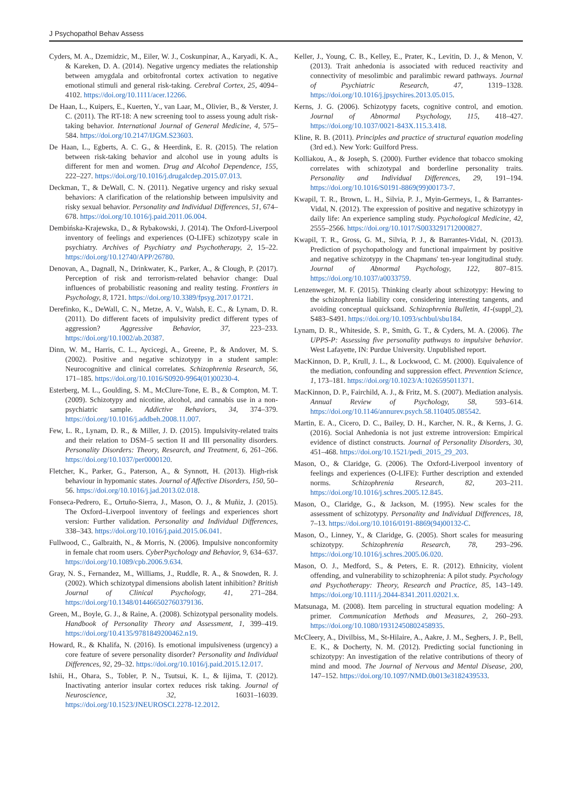J Psychopathol Behav Assess
Cyders, M. A., Dzemidzic, M., Eiler, W. J., Coskunpinar, A., Karyadi, K. A., & Kareken, D. A. (2014). Negative urgency mediates the relationship between amygdala and orbitofrontal cortex activation to negative emotional stimuli and general risk-taking. Cerebral Cortex, 25, 4094–4102. https://doi.org/10.1111/acer.12266.
De Haan, L., Kuipers, E., Kuerten, Y., van Laar, M., Olivier, B., & Verster, J. C. (2011). The RT-18: A new screening tool to assess young adult risk-taking behavior. International Journal of General Medicine, 4, 575–584. https://doi.org/10.2147/IJGM.S23603.
De Haan, L., Egberts, A. C. G., & Heerdink, E. R. (2015). The relation between risk-taking behavior and alcohol use in young adults is different for men and women. Drug and Alcohol Dependence, 155, 222–227. https://doi.org/10.1016/j.drugalcdep.2015.07.013.
Deckman, T., & DeWall, C. N. (2011). Negative urgency and risky sexual behaviors: A clarification of the relationship between impulsivity and risky sexual behavior. Personality and Individual Differences, 51, 674–678. https://doi.org/10.1016/j.paid.2011.06.004.
Dembińska-Krajewska, D., & Rybakowski, J. (2014). The Oxford-Liverpool inventory of feelings and experiences (O-LIFE) schizotypy scale in psychiatry. Archives of Psychiatry and Psychotherapy, 2, 15–22. https://doi.org/10.12740/APP/26780.
Denovan, A., Dagnall, N., Drinkwater, K., Parker, A., & Clough, P. (2017). Perception of risk and terrorism-related behavior change: Dual influences of probabilistic reasoning and reality testing. Frontiers in Psychology, 8, 1721. https://doi.org/10.3389/fpsyg.2017.01721.
Derefinko, K., DeWall, C. N., Metze, A. V., Walsh, E. C., & Lynam, D. R. (2011). Do different facets of impulsivity predict different types of aggression? Aggressive Behavior, 37, 223–233. https://doi.org/10.1002/ab.20387.
Dinn, W. M., Harris, C. L., Aycicegi, A., Greene, P., & Andover, M. S. (2002). Positive and negative schizotypy in a student sample: Neurocognitive and clinical correlates. Schizophrenia Research, 56, 171–185. https://doi.org/10.1016/S0920-9964(01)00230-4.
Esterberg, M. L., Goulding, S. M., McClure-Tone, E. B., & Compton, M. T. (2009). Schizotypy and nicotine, alcohol, and cannabis use in a non-psychiatric sample. Addictive Behaviors, 34, 374–379. https://doi.org/10.1016/j.addbeh.2008.11.007.
Few, L. R., Lynam, D. R., & Miller, J. D. (2015). Impulsivity-related traits and their relation to DSM–5 section II and III personality disorders. Personality Disorders: Theory, Research, and Treatment, 6, 261–266. https://doi.org/10.1037/per0000120.
Fletcher, K., Parker, G., Paterson, A., & Synnott, H. (2013). High-risk behaviour in hypomanic states. Journal of Affective Disorders, 150, 50–56. https://doi.org/10.1016/j.jad.2013.02.018.
Fonseca-Pedrero, E., Ortuño-Sierra, J., Mason, O. J., & Muñiz, J. (2015). The Oxford–Liverpool inventory of feelings and experiences short version: Further validation. Personality and Individual Differences, 338–343. https://doi.org/10.1016/j.paid.2015.06.041.
Fullwood, C., Galbraith, N., & Morris, N. (2006). Impulsive nonconformity in female chat room users. CyberPsychology and Behavior, 9, 634–637. https://doi.org/10.1089/cpb.2006.9.634.
Gray, N. S., Fernandez, M., Williams, J., Ruddle, R. A., & Snowden, R. J. (2002). Which schizotypal dimensions abolish latent inhibition? British Journal of Clinical Psychology, 41, 271–284. https://doi.org/10.1348/014466502760379136.
Green, M., Boyle, G. J., & Raine, A. (2008). Schizotypal personality models. Handbook of Personality Theory and Assessment, 1, 399–419. https://doi.org/10.4135/9781849200462.n19.
Howard, R., & Khalifa, N. (2016). Is emotional impulsiveness (urgency) a core feature of severe personality disorder? Personality and Individual Differences, 92, 29–32. https://doi.org/10.1016/j.paid.2015.12.017.
Ishii, H., Ohara, S., Tobler, P. N., Tsutsui, K. I., & Iijima, T. (2012). Inactivating anterior insular cortex reduces risk taking. Journal of Neuroscience, 32, 16031–16039. https://doi.org/10.1523/JNEUROSCI.2278-12.2012.
Keller, J., Young, C. B., Kelley, E., Prater, K., Levitin, D. J., & Menon, V. (2013). Trait anhedonia is associated with reduced reactivity and connectivity of mesolimbic and paralimbic reward pathways. Journal of Psychiatric Research, 47, 1319–1328. https://doi.org/10.1016/j.jpsychires.2013.05.015.
Kerns, J. G. (2006). Schizotypy facets, cognitive control, and emotion. Journal of Abnormal Psychology, 115, 418–427. https://doi.org/10.1037/0021-843X.115.3.418.
Kline, R. B. (2011). Principles and practice of structural equation modeling (3rd ed.). New York: Guilford Press.
Kolliakou, A., & Joseph, S. (2000). Further evidence that tobacco smoking correlates with schizotypal and borderline personality traits. Personality and Individual Differences, 29, 191–194. https://doi.org/10.1016/S0191-8869(99)00173-7.
Kwapil, T. R., Brown, L. H., Silvia, P. J., Myin-Germeys, I., & Barrantes-Vidal, N. (2012). The expression of positive and negative schizotypy in daily life: An experience sampling study. Psychological Medicine, 42, 2555–2566. https://doi.org/10.1017/S0033291712000827.
Kwapil, T. R., Gross, G. M., Silvia, P. J., & Barrantes-Vidal, N. (2013). Prediction of psychopathology and functional impairment by positive and negative schizotypy in the Chapmans' ten-year longitudinal study. Journal of Abnormal Psychology, 122, 807–815. https://doi.org/10.1037/a0033759.
Lenzenweger, M. F. (2015). Thinking clearly about schizotypy: Hewing to the schizophrenia liability core, considering interesting tangents, and avoiding conceptual quicksand. Schizophrenia Bulletin, 41-(suppl_2), S483–S491. https://doi.org/10.1093/schbul/sbu184.
Lynam, D. R., Whiteside, S. P., Smith, G. T., & Cyders, M. A. (2006). The UPPS-P: Assessing five personality pathways to impulsive behavior. West Lafayette, IN: Purdue University. Unpublished report.
MacKinnon, D. P., Krull, J. L., & Lockwood, C. M. (2000). Equivalence of the mediation, confounding and suppression effect. Prevention Science, 1, 173–181. https://doi.org/10.1023/A:1026595011371.
MacKinnon, D. P., Fairchild, A. J., & Fritz, M. S. (2007). Mediation analysis. Annual Review of Psychology, 58, 593–614. https://doi.org/10.1146/annurev.psych.58.110405.085542.
Martin, E. A., Cicero, D. C., Bailey, D. H., Karcher, N. R., & Kerns, J. G. (2016). Social Anhedonia is not just extreme introversion: Empirical evidence of distinct constructs. Journal of Personality Disorders, 30, 451–468. https://doi.org/10.1521/pedi_2015_29_203.
Mason, O., & Claridge, G. (2006). The Oxford-Liverpool inventory of feelings and experiences (O-LIFE): Further description and extended norms. Schizophrenia Research, 82, 203–211. https://doi.org/10.1016/j.schres.2005.12.845.
Mason, O., Claridge, G., & Jackson, M. (1995). New scales for the assessment of schizotypy. Personality and Individual Differences, 18, 7–13. https://doi.org/10.1016/0191-8869(94)00132-C.
Mason, O., Linney, Y., & Claridge, G. (2005). Short scales for measuring schizotypy. Schizophrenia Research, 78, 293–296. https://doi.org/10.1016/j.schres.2005.06.020.
Mason, O. J., Medford, S., & Peters, E. R. (2012). Ethnicity, violent offending, and vulnerability to schizophrenia: A pilot study. Psychology and Psychotherapy: Theory, Research and Practice, 85, 143–149. https://doi.org/10.1111/j.2044-8341.2011.02021.x.
Matsunaga, M. (2008). Item parceling in structural equation modeling: A primer. Communication Methods and Measures, 2, 260–293. https://doi.org/10.1080/19312450802458935.
McCleery, A., Divilbiss, M., St-Hilaire, A., Aakre, J. M., Seghers, J. P., Bell, E. K., & Docherty, N. M. (2012). Predicting social functioning in schizotypy: An investigation of the relative contributions of theory of mind and mood. The Journal of Nervous and Mental Disease, 200, 147–152. https://doi.org/10.1097/NMD.0b013e3182439533.